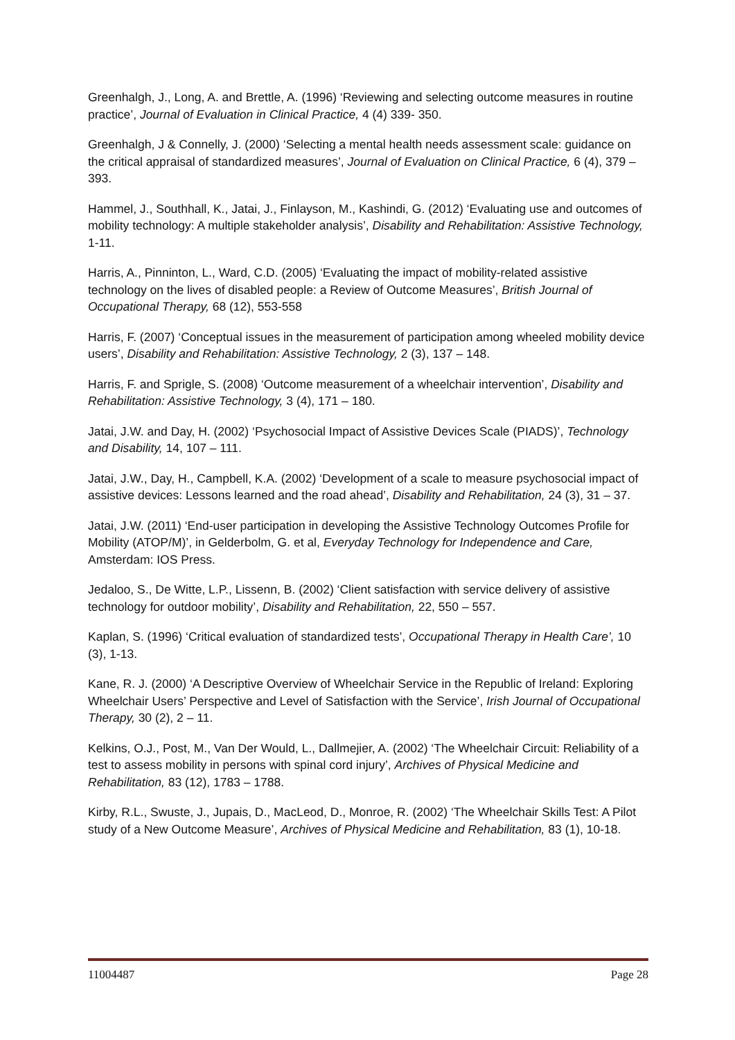Greenhalgh, J., Long, A. and Brettle, A. (1996) ‘Reviewing and selecting outcome measures in routine practice’, Journal of Evaluation in Clinical Practice, 4 (4) 339- 350.
Greenhalgh, J & Connelly, J. (2000) ‘Selecting a mental health needs assessment scale: guidance on the critical appraisal of standardized measures’, Journal of Evaluation on Clinical Practice, 6 (4), 379 – 393.
Hammel, J., Southhall, K., Jatai, J., Finlayson, M., Kashindi, G. (2012) ‘Evaluating use and outcomes of mobility technology: A multiple stakeholder analysis’, Disability and Rehabilitation: Assistive Technology, 1-11.
Harris, A., Pinninton, L., Ward, C.D. (2005) ‘Evaluating the impact of mobility-related assistive technology on the lives of disabled people: a Review of Outcome Measures’, British Journal of Occupational Therapy, 68 (12), 553-558
Harris, F. (2007) ‘Conceptual issues in the measurement of participation among wheeled mobility device users’, Disability and Rehabilitation: Assistive Technology, 2 (3), 137 – 148.
Harris, F. and Sprigle, S. (2008) ‘Outcome measurement of a wheelchair intervention’, Disability and Rehabilitation: Assistive Technology, 3 (4), 171 – 180.
Jatai, J.W. and Day, H. (2002) ‘Psychosocial Impact of Assistive Devices Scale (PIADS)’, Technology and Disability, 14, 107 – 111.
Jatai, J.W., Day, H., Campbell, K.A. (2002) ‘Development of a scale to measure psychosocial impact of assistive devices: Lessons learned and the road ahead’, Disability and Rehabilitation, 24 (3), 31 – 37.
Jatai, J.W. (2011) ‘End-user participation in developing the Assistive Technology Outcomes Profile for Mobility (ATOP/M)’, in Gelderbolm, G. et al, Everyday Technology for Independence and Care, Amsterdam: IOS Press.
Jedaloo, S., De Witte, L.P., Lissenn, B. (2002) ‘Client satisfaction with service delivery of assistive technology for outdoor mobility’, Disability and Rehabilitation, 22, 550 – 557.
Kaplan, S. (1996) ‘Critical evaluation of standardized tests’, Occupational Therapy in Health Care’, 10 (3), 1-13.
Kane, R. J. (2000) ‘A Descriptive Overview of Wheelchair Service in the Republic of Ireland: Exploring Wheelchair Users’ Perspective and Level of Satisfaction with the Service’, Irish Journal of Occupational Therapy, 30 (2), 2 – 11.
Kelkins, O.J., Post, M., Van Der Would, L., Dallmejier, A. (2002) ‘The Wheelchair Circuit: Reliability of a test to assess mobility in persons with spinal cord injury’, Archives of Physical Medicine and Rehabilitation, 83 (12), 1783 – 1788.
Kirby, R.L., Swuste, J., Jupais, D., MacLeod, D., Monroe, R. (2002) ‘The Wheelchair Skills Test: A Pilot study of a New Outcome Measure’, Archives of Physical Medicine and Rehabilitation, 83 (1), 10-18.
11004487 Page 28